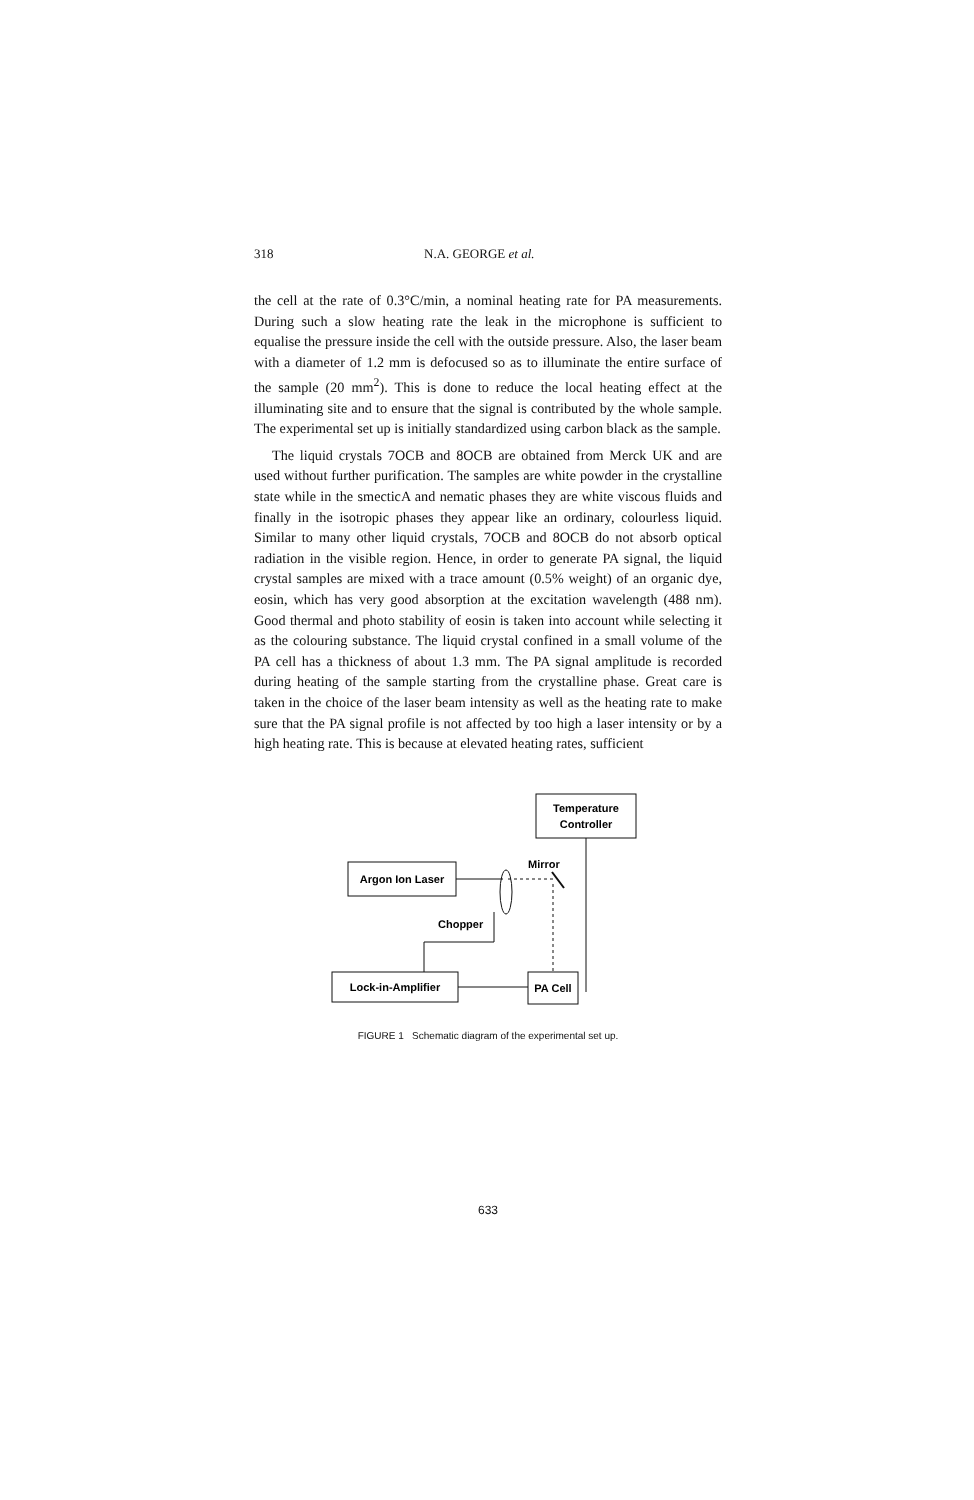318 N.A. GEORGE et al.
the cell at the rate of 0.3°C/min, a nominal heating rate for PA measurements. During such a slow heating rate the leak in the microphone is sufficient to equalise the pressure inside the cell with the outside pressure. Also, the laser beam with a diameter of 1.2 mm is defocused so as to illuminate the entire surface of the sample (20 mm<sup>2</sup>). This is done to reduce the local heating effect at the illuminating site and to ensure that the signal is contributed by the whole sample. The experimental set up is initially standardized using carbon black as the sample.
The liquid crystals 7OCB and 8OCB are obtained from Merck UK and are used without further purification. The samples are white powder in the crystalline state while in the smecticA and nematic phases they are white viscous fluids and finally in the isotropic phases they appear like an ordinary, colourless liquid. Similar to many other liquid crystals, 7OCB and 8OCB do not absorb optical radiation in the visible region. Hence, in order to generate PA signal, the liquid crystal samples are mixed with a trace amount (0.5% weight) of an organic dye, eosin, which has very good absorption at the excitation wavelength (488 nm). Good thermal and photo stability of eosin is taken into account while selecting it as the colouring substance. The liquid crystal confined in a small volume of the PA cell has a thickness of about 1.3 mm. The PA signal amplitude is recorded during heating of the sample starting from the crystalline phase. Great care is taken in the choice of the laser beam intensity as well as the heating rate to make sure that the PA signal profile is not affected by too high a laser intensity or by a high heating rate. This is because at elevated heating rates, sufficient
Temperature
Controller
Mirror
Argon Ion Laser
Chopper
Lock-in-Amplifier
PA Cell
FIGURE 1 Schematic diagram of the experimental set up.
633